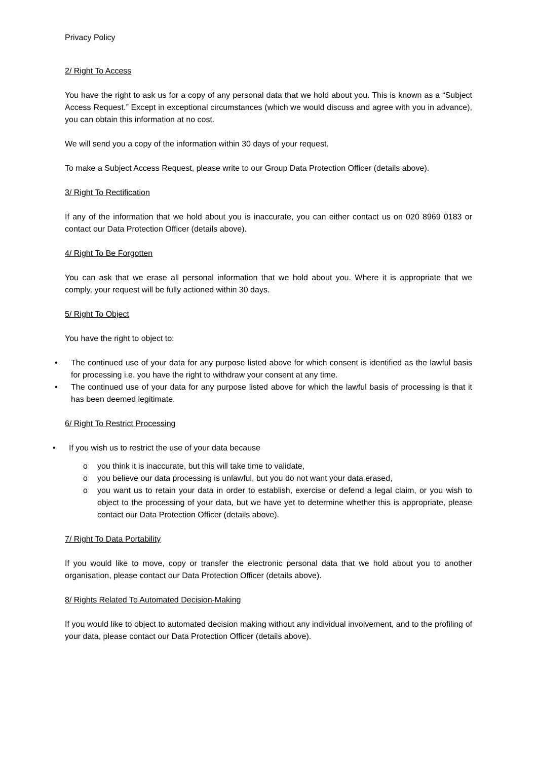Privacy Policy
2/ Right To Access
You have the right to ask us for a copy of any personal data that we hold about you. This is known as a “Subject Access Request.” Except in exceptional circumstances (which we would discuss and agree with you in advance), you can obtain this information at no cost.
We will send you a copy of the information within 30 days of your request.
To make a Subject Access Request, please write to our Group Data Protection Officer (details above).
3/ Right To Rectification
If any of the information that we hold about you is inaccurate, you can either contact us on 020 8969 0183 or contact our Data Protection Officer (details above).
4/ Right To Be Forgotten
You can ask that we erase all personal information that we hold about you. Where it is appropriate that we comply, your request will be fully actioned within 30 days.
5/ Right To Object
You have the right to object to:
• The continued use of your data for any purpose listed above for which consent is identified as the lawful basis for processing i.e. you have the right to withdraw your consent at any time.
• The continued use of your data for any purpose listed above for which the lawful basis of processing is that it has been deemed legitimate.
6/ Right To Restrict Processing
• If you wish us to restrict the use of your data because
o you think it is inaccurate, but this will take time to validate,
o you believe our data processing is unlawful, but you do not want your data erased,
o you want us to retain your data in order to establish, exercise or defend a legal claim, or you wish to object to the processing of your data, but we have yet to determine whether this is appropriate, please contact our Data Protection Officer (details above).
7/ Right To Data Portability
If you would like to move, copy or transfer the electronic personal data that we hold about you to another organisation, please contact our Data Protection Officer (details above).
8/ Rights Related To Automated Decision-Making
If you would like to object to automated decision making without any individual involvement, and to the profiling of your data, please contact our Data Protection Officer (details above).